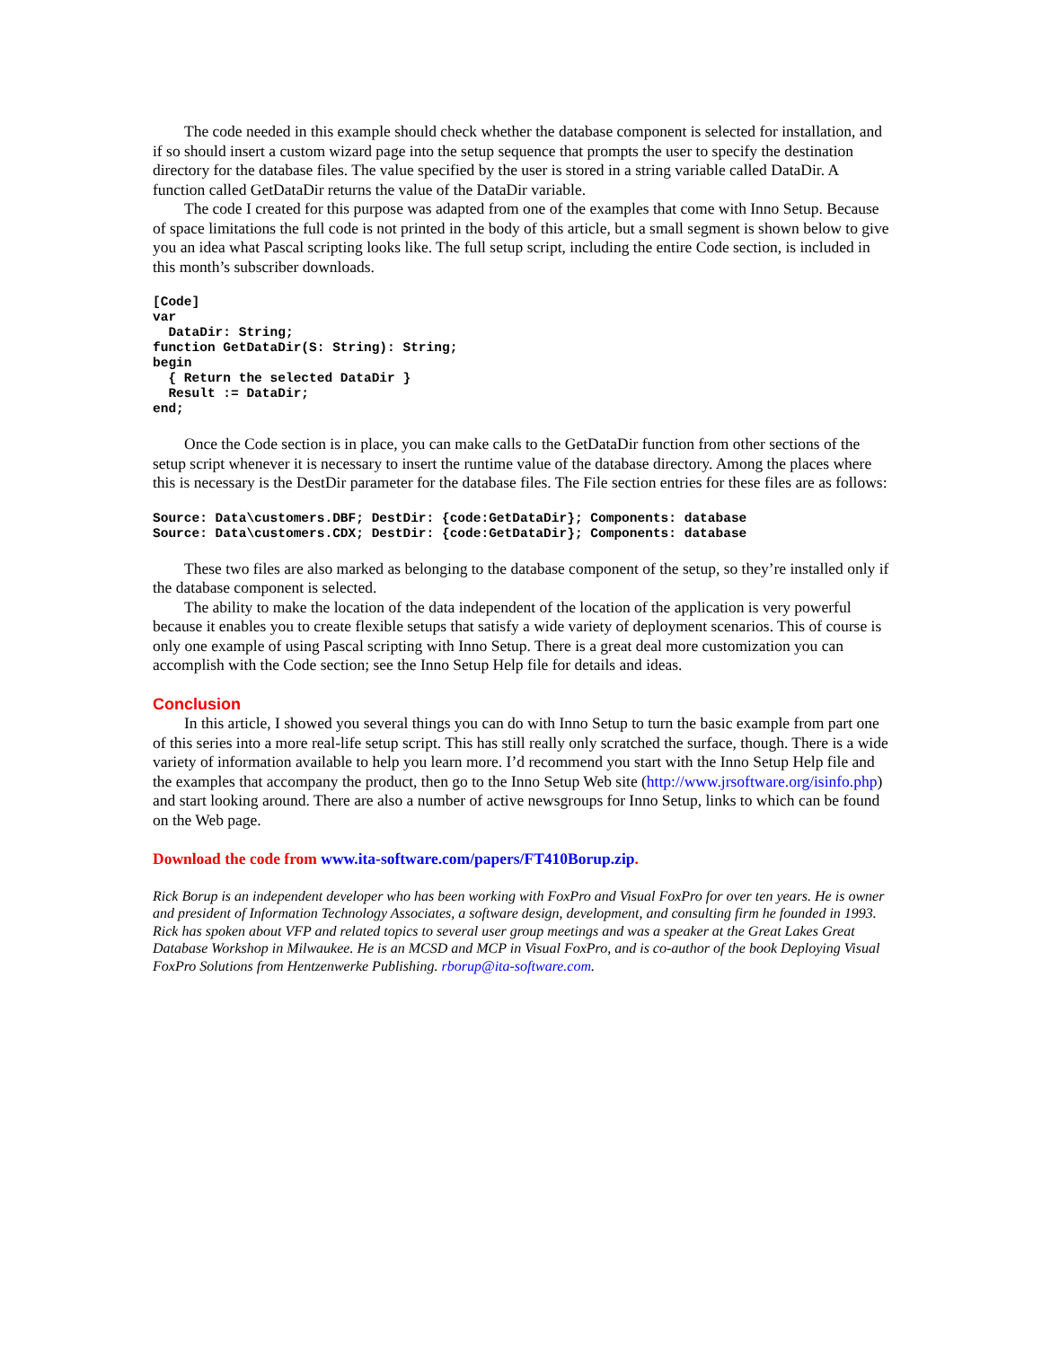The code needed in this example should check whether the database component is selected for installation, and if so should insert a custom wizard page into the setup sequence that prompts the user to specify the destination directory for the database files. The value specified by the user is stored in a string variable called DataDir. A function called GetDataDir returns the value of the DataDir variable.
The code I created for this purpose was adapted from one of the examples that come with Inno Setup. Because of space limitations the full code is not printed in the body of this article, but a small segment is shown below to give you an idea what Pascal scripting looks like. The full setup script, including the entire Code section, is included in this month’s subscriber downloads.
[Code]
var
  DataDir: String;
function GetDataDir(S: String): String;
begin
  { Return the selected DataDir }
  Result := DataDir;
end;
Once the Code section is in place, you can make calls to the GetDataDir function from other sections of the setup script whenever it is necessary to insert the runtime value of the database directory. Among the places where this is necessary is the DestDir parameter for the database files. The File section entries for these files are as follows:
Source: Data\customers.DBF; DestDir: {code:GetDataDir}; Components: database
Source: Data\customers.CDX; DestDir: {code:GetDataDir}; Components: database
These two files are also marked as belonging to the database component of the setup, so they’re installed only if the database component is selected.
The ability to make the location of the data independent of the location of the application is very powerful because it enables you to create flexible setups that satisfy a wide variety of deployment scenarios. This of course is only one example of using Pascal scripting with Inno Setup. There is a great deal more customization you can accomplish with the Code section; see the Inno Setup Help file for details and ideas.
Conclusion
In this article, I showed you several things you can do with Inno Setup to turn the basic example from part one of this series into a more real-life setup script. This has still really only scratched the surface, though. There is a wide variety of information available to help you learn more. I’d recommend you start with the Inno Setup Help file and the examples that accompany the product, then go to the Inno Setup Web site (http://www.jrsoftware.org/isinfo.php) and start looking around. There are also a number of active newsgroups for Inno Setup, links to which can be found on the Web page.
Download the code from www.ita-software.com/papers/FT410Borup.zip.
Rick Borup is an independent developer who has been working with FoxPro and Visual FoxPro for over ten years. He is owner and president of Information Technology Associates, a software design, development, and consulting firm he founded in 1993. Rick has spoken about VFP and related topics to several user group meetings and was a speaker at the Great Lakes Great Database Workshop in Milwaukee. He is an MCSD and MCP in Visual FoxPro, and is co-author of the book Deploying Visual FoxPro Solutions from Hentzenwerke Publishing. rborup@ita-software.com.